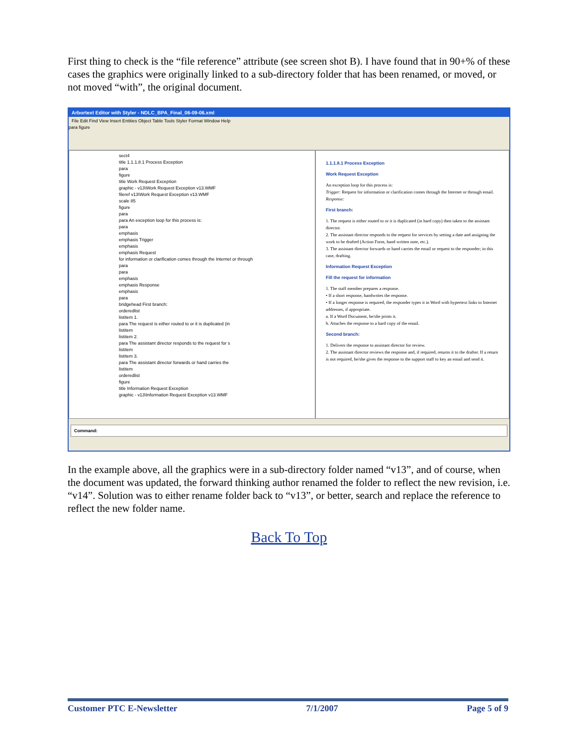First thing to check is the “file reference” attribute (see screen shot B). I have found that in 90+% of these cases the graphics were originally linked to a sub-directory folder that has been renamed, or moved, or not moved “with”, the original document.
Arbortext Editor with Styler - NDLC_BPA_Final_06-09-06.xml
File Edit Find View Insert Entities Object Table Tools Styler Format Window Help
para figure
sect4
title 1.1.1.8.1 Process Exception
para
figure
title Work Request Exception
graphic - v13\Work Request Exception v13.WMF
fileref v13\Work Request Exception v13.WMF
scale 85
figure
para
para An exception loop for this process is:
para
emphasis
emphasis Trigger
emphasis
emphasis Request
for information or clarification comes through the Internet or through
para
para
emphasis
emphasis Response
emphasis
para
bridgehead First branch:
orderedlist
listitem 1.
para The request is either routed to or it is duplicated (in
listitem
listitem 2.
para The assistant director responds to the request for s
listitem
listitem 3.
para The assistant director forwards or hand carries the
listitem
orderedlist
figure
title Information Request Exception
graphic - v13\Information Request Exception v13.WMF
1.1.1.8.1 Process Exception
Work Request Exception
An exception loop for this process is:
Trigger: Request for information or clarification comes through the Internet or through email.
Response:
First branch:
1. The request is either routed to or it is duplicated (in hard copy) then taken to the assistant director.
2. The assistant director responds to the request for services by setting a date and assigning the work to be drafted (Action Form, hand written note, etc.).
3. The assistant director forwards or hand carries the email or request to the responder; in this case, drafting.
Information Request Exception
Fill the request for information
1. The staff member prepares a response.
• If a short response, handwrites the response.
• If a longer response is required, the responder types it in Word with hypertext links to Internet addresses, if appropriate.
a. If a Word Document, he/she prints it.
b. Attaches the response to a hard copy of the email.
Second branch:
1. Delivers the response to assistant director for review.
2. The assistant director reviews the response and, if required, returns it to the drafter. If a return is not required, he/she gives the response to the support staff to key an email and send it.
Command:
In the example above, all the graphics were in a sub-directory folder named “v13”, and of course, when the document was updated, the forward thinking author renamed the folder to reflect the new revision, i.e. “v14”. Solution was to either rename folder back to “v13”, or better, search and replace the reference to reflect the new folder name.
Back To Top
Customer PTC E-Newsletter 7/1/2007 Page 5 of 9